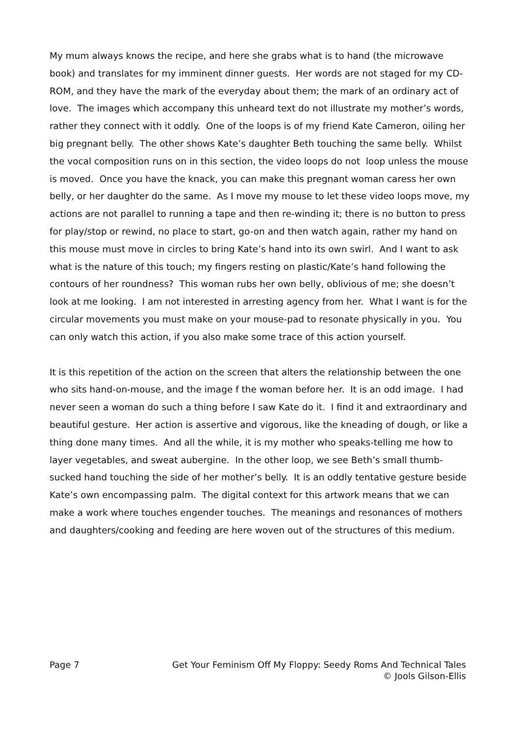My mum always knows the recipe, and here she grabs what is to hand (the microwave book) and translates for my imminent dinner guests. Her words are not staged for my CD-ROM, and they have the mark of the everyday about them; the mark of an ordinary act of love. The images which accompany this unheard text do not illustrate my mother’s words, rather they connect with it oddly. One of the loops is of my friend Kate Cameron, oiling her big pregnant belly. The other shows Kate’s daughter Beth touching the same belly. Whilst the vocal composition runs on in this section, the video loops do not loop unless the mouse is moved. Once you have the knack, you can make this pregnant woman caress her own belly, or her daughter do the same. As I move my mouse to let these video loops move, my actions are not parallel to running a tape and then re-winding it; there is no button to press for play/stop or rewind, no place to start, go-on and then watch again, rather my hand on this mouse must move in circles to bring Kate’s hand into its own swirl. And I want to ask what is the nature of this touch; my fingers resting on plastic/Kate’s hand following the contours of her roundness? This woman rubs her own belly, oblivious of me; she doesn’t look at me looking. I am not interested in arresting agency from her. What I want is for the circular movements you must make on your mouse-pad to resonate physically in you. You can only watch this action, if you also make some trace of this action yourself.
It is this repetition of the action on the screen that alters the relationship between the one who sits hand-on-mouse, and the image f the woman before her. It is an odd image. I had never seen a woman do such a thing before I saw Kate do it. I find it and extraordinary and beautiful gesture. Her action is assertive and vigorous, like the kneading of dough, or like a thing done many times. And all the while, it is my mother who speaks-telling me how to layer vegetables, and sweat aubergine. In the other loop, we see Beth’s small thumb-sucked hand touching the side of her mother’s belly. It is an oddly tentative gesture beside Kate’s own encompassing palm. The digital context for this artwork means that we can make a work where touches engender touches. The meanings and resonances of mothers and daughters/cooking and feeding are here woven out of the structures of this medium.
Page 7 Get Your Feminism Off My Floppy: Seedy Roms And Technical Tales
© Jools Gilson-Ellis